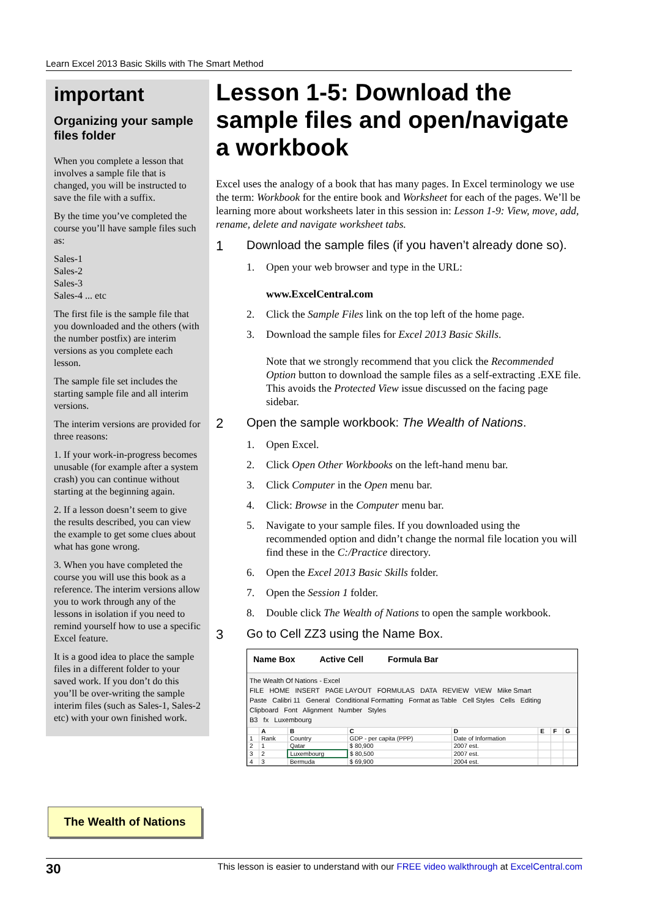Learn Excel 2013 Basic Skills with The Smart Method
important
Organizing your sample files folder
When you complete a lesson that involves a sample file that is changed, you will be instructed to save the file with a suffix.
By the time you’ve completed the course you’ll have sample files such as:
Sales-1
Sales-2
Sales-3
Sales-4 ... etc
The first file is the sample file that you downloaded and the others (with the number postfix) are interim versions as you complete each lesson.
The sample file set includes the starting sample file and all interim versions.
The interim versions are provided for three reasons:
1. If your work-in-progress becomes unusable (for example after a system crash) you can continue without starting at the beginning again.
2. If a lesson doesn’t seem to give the results described, you can view the example to get some clues about what has gone wrong.
3. When you have completed the course you will use this book as a reference. The interim versions allow you to work through any of the lessons in isolation if you need to remind yourself how to use a specific Excel feature.
It is a good idea to place the sample files in a different folder to your saved work. If you don’t do this you’ll be over-writing the sample interim files (such as Sales-1, Sales-2 etc) with your own finished work.
The Wealth of Nations
Lesson 1-5: Download the sample files and open/navigate a workbook
Excel uses the analogy of a book that has many pages. In Excel terminology we use the term: Workbook for the entire book and Worksheet for each of the pages. We’ll be learning more about worksheets later in this session in: Lesson 1-9: View, move, add, rename, delete and navigate worksheet tabs.
1 Download the sample files (if you haven’t already done so).
1. Open your web browser and type in the URL:
www.ExcelCentral.com
2. Click the Sample Files link on the top left of the home page.
3. Download the sample files for Excel 2013 Basic Skills.
Note that we strongly recommend that you click the Recommended Option button to download the sample files as a self-extracting .EXE file. This avoids the Protected View issue discussed on the facing page sidebar.
2 Open the sample workbook: The Wealth of Nations.
1. Open Excel.
2. Click Open Other Workbooks on the left-hand menu bar.
3. Click Computer in the Open menu bar.
4. Click: Browse in the Computer menu bar.
5. Navigate to your sample files. If you downloaded using the recommended option and didn’t change the normal file location you will find these in the C:/Practice directory.
6. Open the Excel 2013 Basic Skills folder.
7. Open the Session 1 folder.
8. Double click The Wealth of Nations to open the sample workbook.
3 Go to Cell ZZ3 using the Name Box.
Name Box Active Cell Formula Bar
The Wealth Of Nations - Excel
FILE HOME INSERT PAGE LAYOUT FORMULAS DATA REVIEW VIEW Mike Smart
Paste Calibri 11 General Conditional Formatting Format as Table Cell Styles Cells Editing
Clipboard Font Alignment Number Styles
B3 fx Luxembourg
| | A | B | C | D | E | F | G |
| --- | --- | --- | --- | --- | --- | --- | --- |
| 1 | Rank | Country | GDP - per capita (PPP) | Date of Information | | | |
| 2 | 1 | Qatar | $ 80,900 | 2007 est. | | | |
| 3 | 2 | Luxembourg | $ 80,500 | 2007 est. | | | |
| 4 | 3 | Bermuda | $ 69,900 | 2004 est. | | | |
30 This lesson is easier to understand with our FREE video walkthrough at ExcelCentral.com